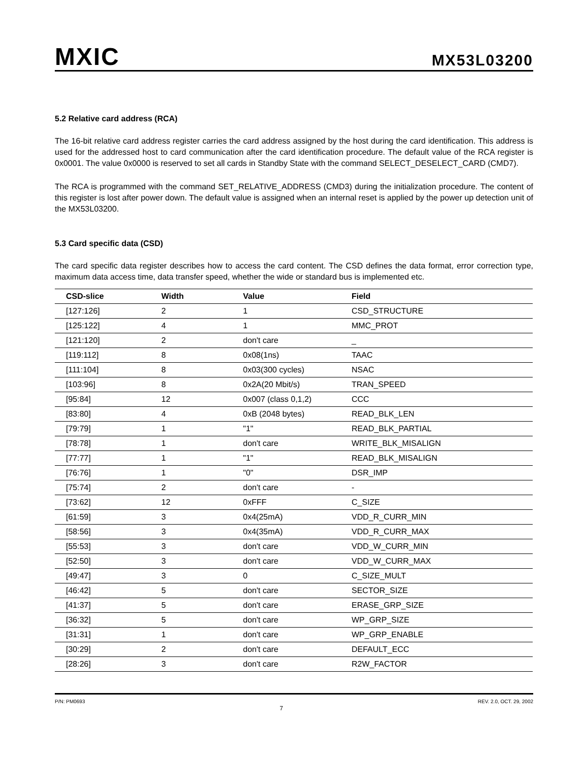MXIC
MX53L03200
5.2 Relative card address (RCA)
The 16-bit relative card address register carries the card address assigned by the host during the card identification. This address is used for the addressed host to card communication after the card identification procedure. The default value of the RCA register is 0x0001. The value 0x0000 is reserved to set all cards in Standby State with the command SELECT_DESELECT_CARD (CMD7).
The RCA is programmed with the command SET_RELATIVE_ADDRESS (CMD3) during the initialization procedure. The content of this register is lost after power down. The default value is assigned when an internal reset is applied by the power up detection unit of the MX53L03200.
5.3 Card specific data (CSD)
The card specific data register describes how to access the card content. The CSD defines the data format, error correction type, maximum data access time, data transfer speed, whether the wide or standard bus is implemented etc.
| CSD-slice | Width | Value | Field |
| --- | --- | --- | --- |
| [127:126] | 2 | 1 | CSD_STRUCTURE |
| [125:122] | 4 | 1 | MMC_PROT |
| [121:120] | 2 | don't care | _ |
| [119:112] | 8 | 0x08(1ns) | TAAC |
| [111:104] | 8 | 0x03(300 cycles) | NSAC |
| [103:96] | 8 | 0x2A(20 Mbit/s) | TRAN_SPEED |
| [95:84] | 12 | 0x007 (class 0,1,2) | CCC |
| [83:80] | 4 | 0xB (2048 bytes) | READ_BLK_LEN |
| [79:79] | 1 | "1" | READ_BLK_PARTIAL |
| [78:78] | 1 | don't care | WRITE_BLK_MISALIGN |
| [77:77] | 1 | "1" | READ_BLK_MISALIGN |
| [76:76] | 1 | "0" | DSR_IMP |
| [75:74] | 2 | don't care | - |
| [73:62] | 12 | 0xFFF | C_SIZE |
| [61:59] | 3 | 0x4(25mA) | VDD_R_CURR_MIN |
| [58:56] | 3 | 0x4(35mA) | VDD_R_CURR_MAX |
| [55:53] | 3 | don't care | VDD_W_CURR_MIN |
| [52:50] | 3 | don't care | VDD_W_CURR_MAX |
| [49:47] | 3 | 0 | C_SIZE_MULT |
| [46:42] | 5 | don't care | SECTOR_SIZE |
| [41:37] | 5 | don't care | ERASE_GRP_SIZE |
| [36:32] | 5 | don't care | WP_GRP_SIZE |
| [31:31] | 1 | don't care | WP_GRP_ENABLE |
| [30:29] | 2 | don't care | DEFAULT_ECC |
| [28:26] | 3 | don't care | R2W_FACTOR |
P/N: PM0693 7 REV. 2.0, OCT. 29, 2002